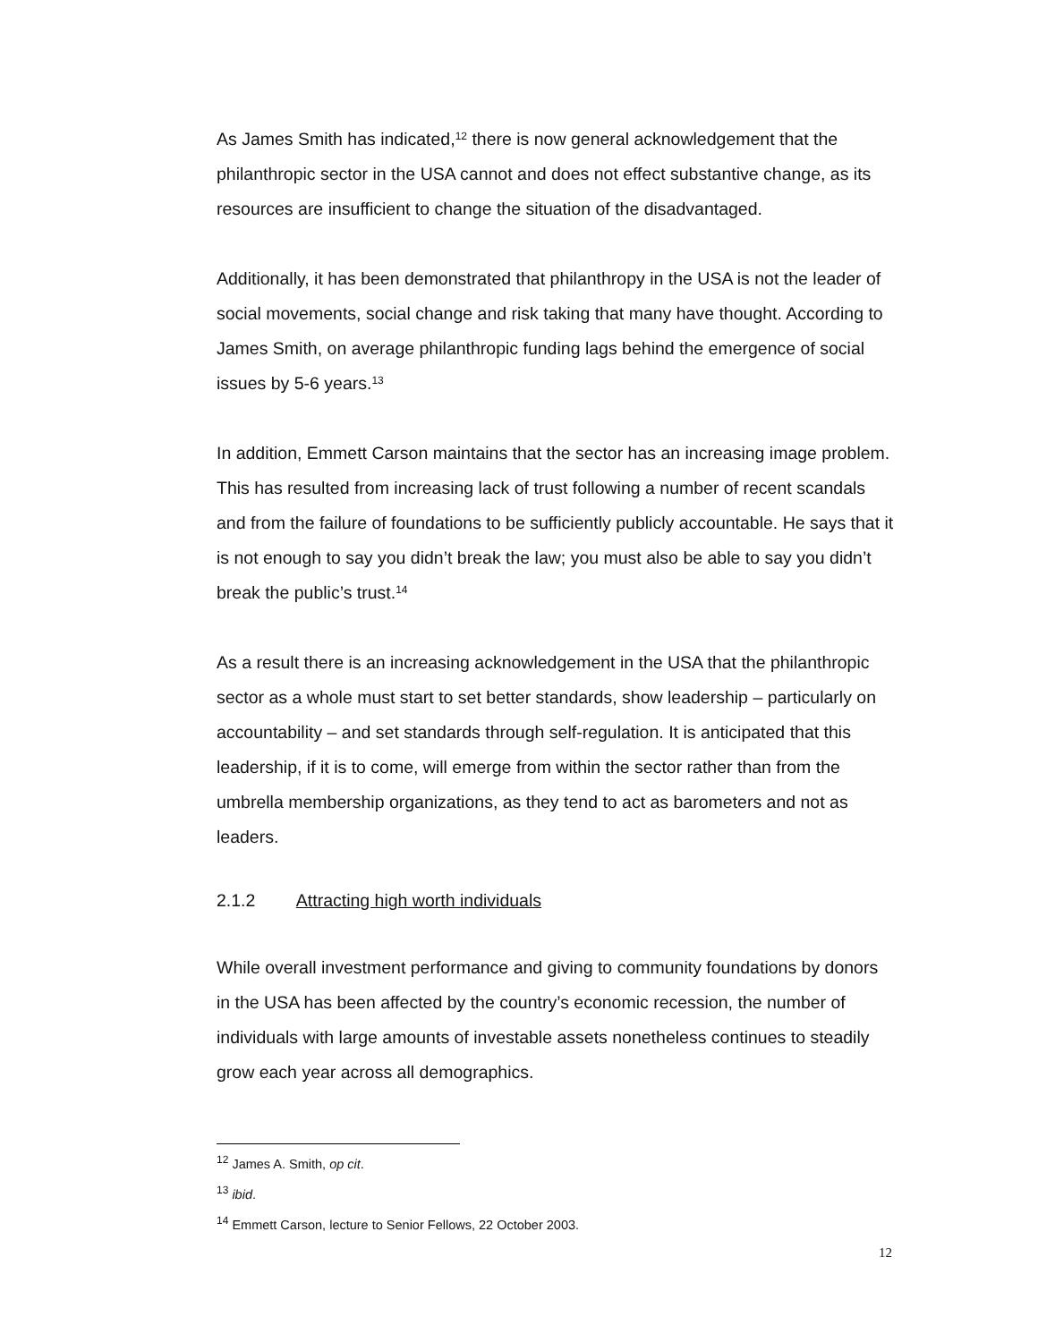As James Smith has indicated,<sup>12</sup> there is now general acknowledgement that the philanthropic sector in the USA cannot and does not effect substantive change, as its resources are insufficient to change the situation of the disadvantaged.
Additionally, it has been demonstrated that philanthropy in the USA is not the leader of social movements, social change and risk taking that many have thought. According to James Smith, on average philanthropic funding lags behind the emergence of social issues by 5-6 years.<sup>13</sup>
In addition, Emmett Carson maintains that the sector has an increasing image problem. This has resulted from increasing lack of trust following a number of recent scandals and from the failure of foundations to be sufficiently publicly accountable. He says that it is not enough to say you didn’t break the law; you must also be able to say you didn’t break the public’s trust.<sup>14</sup>
As a result there is an increasing acknowledgement in the USA that the philanthropic sector as a whole must start to set better standards, show leadership – particularly on accountability – and set standards through self-regulation. It is anticipated that this leadership, if it is to come, will emerge from within the sector rather than from the umbrella membership organizations, as they tend to act as barometers and not as leaders.
2.1.2 Attracting high worth individuals
While overall investment performance and giving to community foundations by donors in the USA has been affected by the country’s economic recession, the number of individuals with large amounts of investable assets nonetheless continues to steadily grow each year across all demographics.
<sup>12</sup> James A. Smith, op cit.
<sup>13</sup> ibid.
<sup>14</sup> Emmett Carson, lecture to Senior Fellows, 22 October 2003.
12